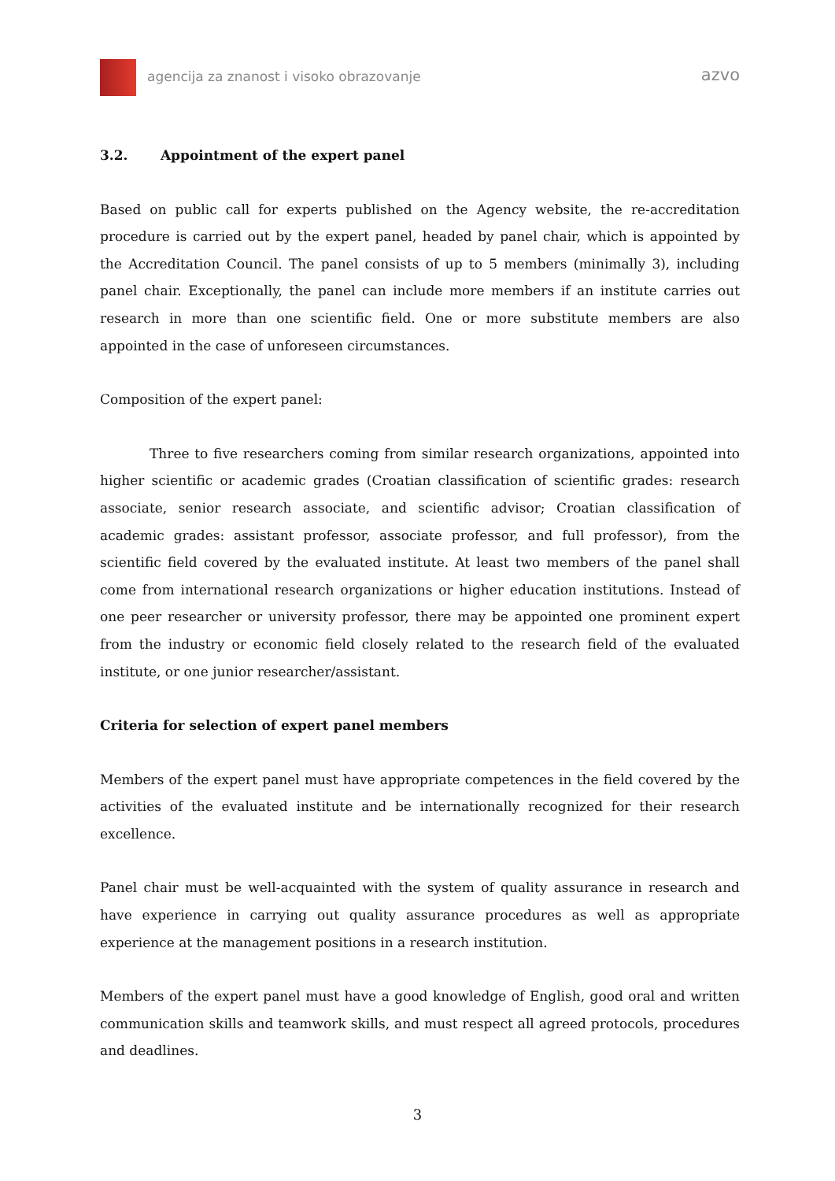agencija za znanost i visoko obrazovanje
azvo
3.2. Appointment of the expert panel
Based on public call for experts published on the Agency website, the re-accreditation procedure is carried out by the expert panel, headed by panel chair, which is appointed by the Accreditation Council. The panel consists of up to 5 members (minimally 3), including panel chair. Exceptionally, the panel can include more members if an institute carries out research in more than one scientific field. One or more substitute members are also appointed in the case of unforeseen circumstances.
Composition of the expert panel:
Three to five researchers coming from similar research organizations, appointed into higher scientific or academic grades (Croatian classification of scientific grades: research associate, senior research associate, and scientific advisor; Croatian classification of academic grades: assistant professor, associate professor, and full professor), from the scientific field covered by the evaluated institute. At least two members of the panel shall come from international research organizations or higher education institutions. Instead of one peer researcher or university professor, there may be appointed one prominent expert from the industry or economic field closely related to the research field of the evaluated institute, or one junior researcher/assistant.
Criteria for selection of expert panel members
Members of the expert panel must have appropriate competences in the field covered by the activities of the evaluated institute and be internationally recognized for their research excellence.
Panel chair must be well-acquainted with the system of quality assurance in research and have experience in carrying out quality assurance procedures as well as appropriate experience at the management positions in a research institution.
Members of the expert panel must have a good knowledge of English, good oral and written communication skills and teamwork skills, and must respect all agreed protocols, procedures and deadlines.
3